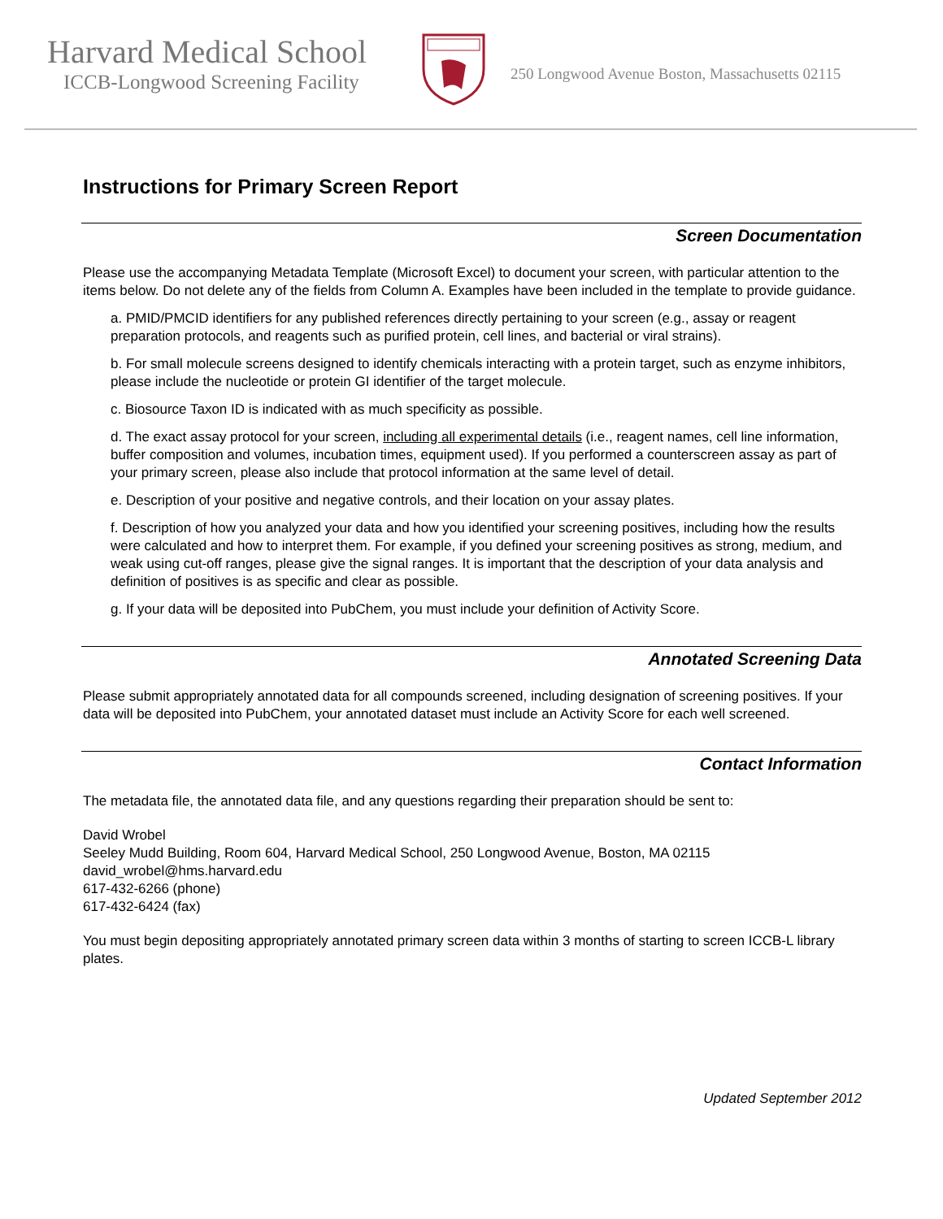Harvard Medical School
ICCB-Longwood Screening Facility
250 Longwood Avenue Boston, Massachusetts 02115
Instructions for Primary Screen Report
Screen Documentation
Please use the accompanying Metadata Template (Microsoft Excel) to document your screen, with particular attention to the items below. Do not delete any of the fields from Column A. Examples have been included in the template to provide guidance.
a. PMID/PMCID identifiers for any published references directly pertaining to your screen (e.g., assay or reagent preparation protocols, and reagents such as purified protein, cell lines, and bacterial or viral strains).
b. For small molecule screens designed to identify chemicals interacting with a protein target, such as enzyme inhibitors, please include the nucleotide or protein GI identifier of the target molecule.
c. Biosource Taxon ID is indicated with as much specificity as possible.
d. The exact assay protocol for your screen, including all experimental details (i.e., reagent names, cell line information, buffer composition and volumes, incubation times, equipment used). If you performed a counterscreen assay as part of your primary screen, please also include that protocol information at the same level of detail.
e. Description of your positive and negative controls, and their location on your assay plates.
f. Description of how you analyzed your data and how you identified your screening positives, including how the results were calculated and how to interpret them. For example, if you defined your screening positives as strong, medium, and weak using cut-off ranges, please give the signal ranges. It is important that the description of your data analysis and definition of positives is as specific and clear as possible.
g. If your data will be deposited into PubChem, you must include your definition of Activity Score.
Annotated Screening Data
Please submit appropriately annotated data for all compounds screened, including designation of screening positives. If your data will be deposited into PubChem, your annotated dataset must include an Activity Score for each well screened.
Contact Information
The metadata file, the annotated data file, and any questions regarding their preparation should be sent to:
David Wrobel
Seeley Mudd Building, Room 604, Harvard Medical School, 250 Longwood Avenue, Boston, MA 02115
david_wrobel@hms.harvard.edu
617-432-6266 (phone)
617-432-6424 (fax)
You must begin depositing appropriately annotated primary screen data within 3 months of starting to screen ICCB-L library plates.
Updated September 2012